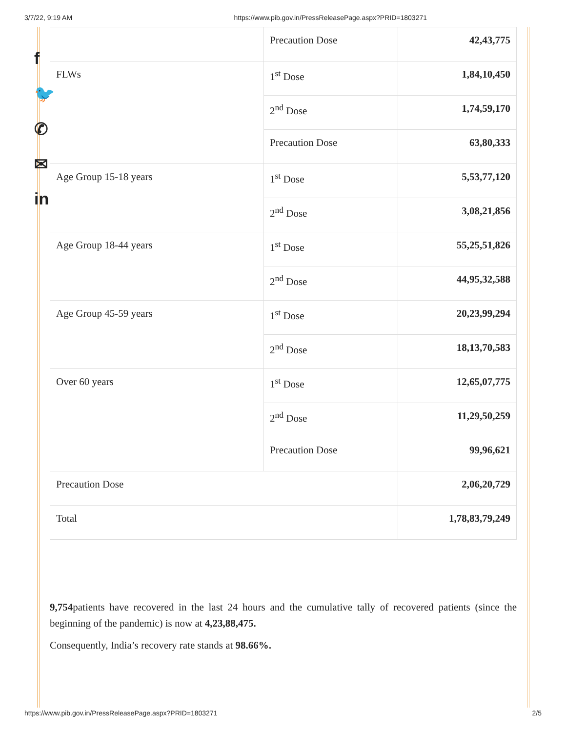3/7/22, 9:19 AM https://www.pib.gov.in/PressReleasePage.aspx?PRID=1803271
f
🐦
✆
✉
in
| | Precaution Dose | 42,43,775 |
| FLWs | 1<sup>st</sup> Dose | 1,84,10,450 |
| | 2<sup>nd</sup> Dose | 1,74,59,170 |
| | Precaution Dose | 63,80,333 |
| Age Group 15-18 years | 1<sup>st</sup> Dose | 5,53,77,120 |
| | 2<sup>nd</sup> Dose | 3,08,21,856 |
| Age Group 18-44 years | 1<sup>st</sup> Dose | 55,25,51,826 |
| | 2<sup>nd</sup> Dose | 44,95,32,588 |
| Age Group 45-59 years | 1<sup>st</sup> Dose | 20,23,99,294 |
| | 2<sup>nd</sup> Dose | 18,13,70,583 |
| Over 60 years | 1<sup>st</sup> Dose | 12,65,07,775 |
| | 2<sup>nd</sup> Dose | 11,29,50,259 |
| | Precaution Dose | 99,96,621 |
| Precaution Dose | | 2,06,20,729 |
| Total | | 1,78,83,79,249 |
9,754patients have recovered in the last 24 hours and the cumulative tally of recovered patients (since the beginning of the pandemic) is now at 4,23,88,475.
Consequently, India’s recovery rate stands at 98.66%.
https://www.pib.gov.in/PressReleasePage.aspx?PRID=1803271 2/5